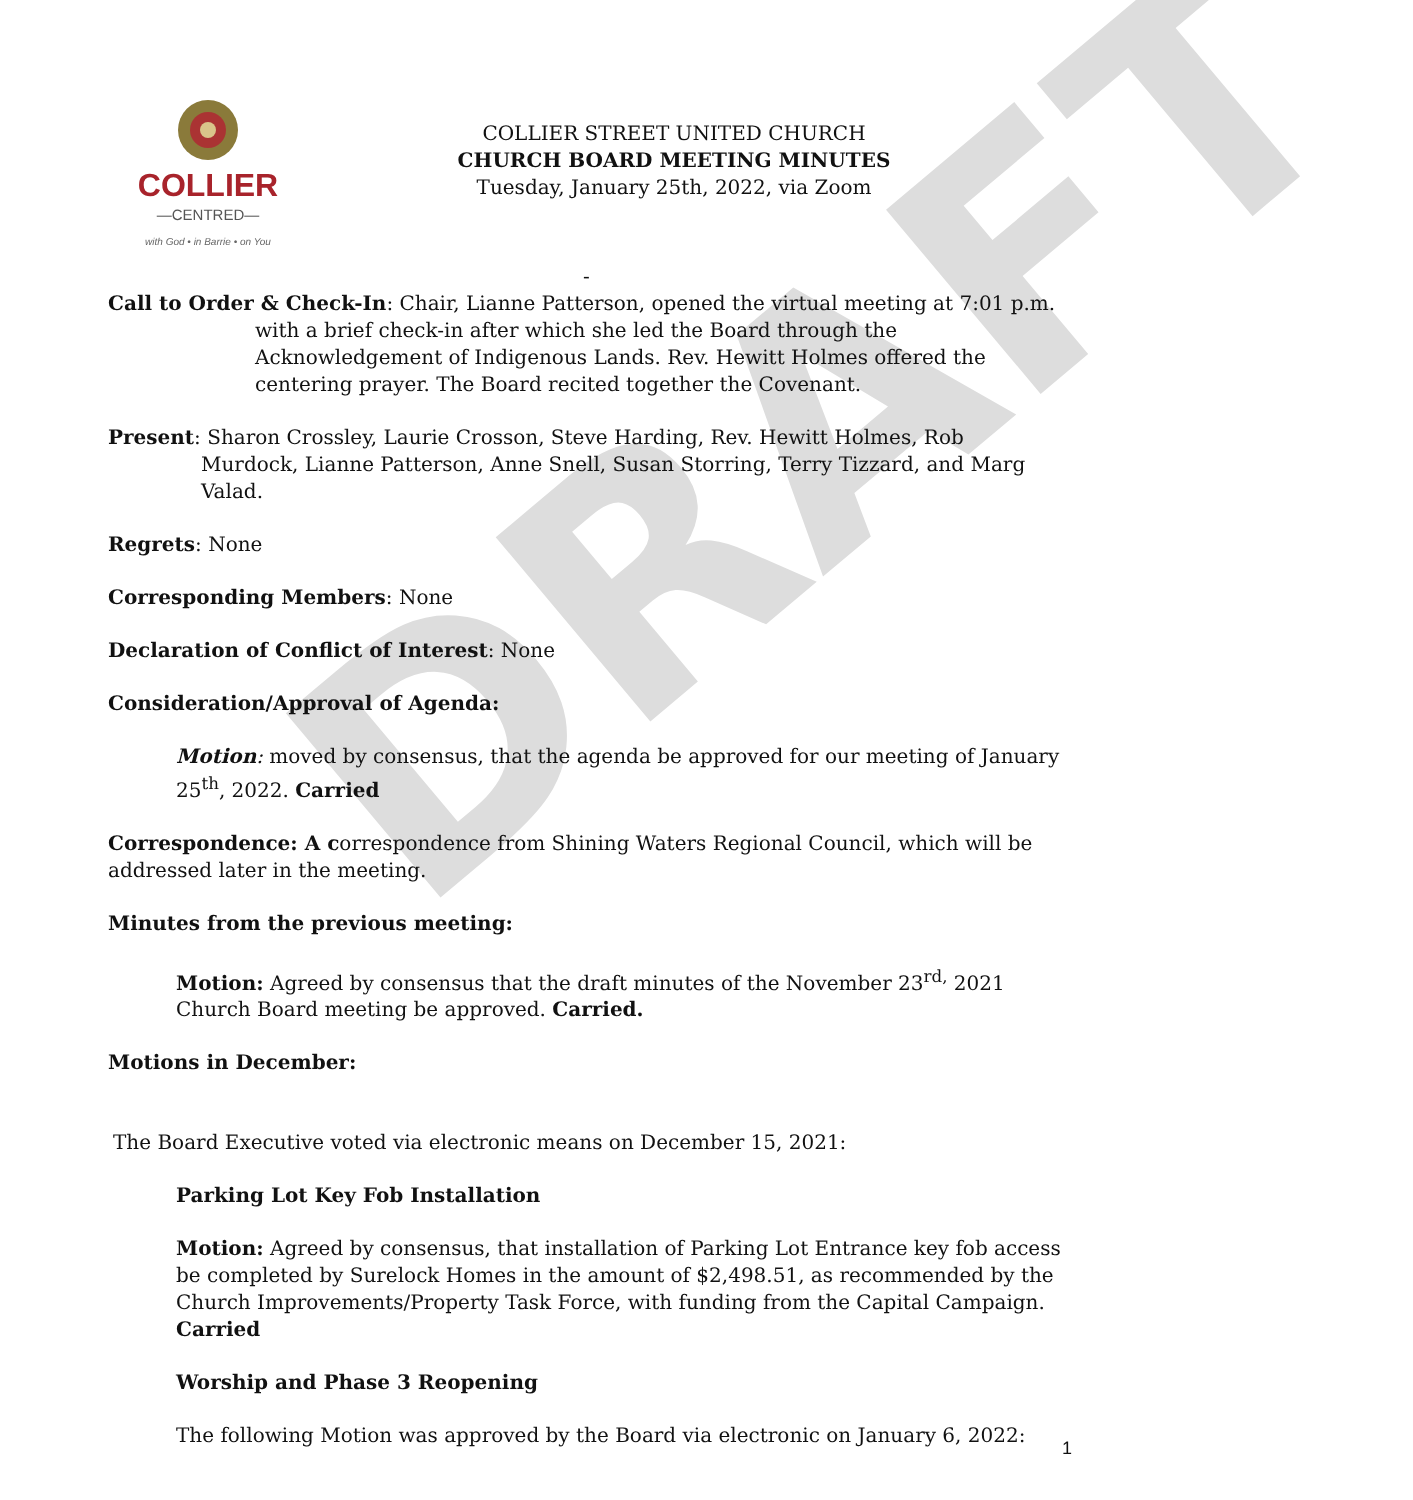DRAFT
COLLIER
—CENTRED—
with God • in Barrie • on You
COLLIER STREET UNITED CHURCH
CHURCH BOARD MEETING MINUTES
Tuesday, January 25th, 2022, via Zoom
-
Call to Order & Check-In: Chair, Lianne Patterson, opened the virtual meeting at 7:01 p.m. with a brief check-in after which she led the Board through the Acknowledgement of Indigenous Lands. Rev. Hewitt Holmes offered the centering prayer. The Board recited together the Covenant.
Present: Sharon Crossley, Laurie Crosson, Steve Harding, Rev. Hewitt Holmes, Rob Murdock, Lianne Patterson, Anne Snell, Susan Storring, Terry Tizzard, and Marg Valad.
Regrets: None
Corresponding Members: None
Declaration of Conflict of Interest: None
Consideration/Approval of Agenda:
Motion: moved by consensus, that the agenda be approved for our meeting of January 25<sup>th</sup>, 2022. Carried
Correspondence: A correspondence from Shining Waters Regional Council, which will be addressed later in the meeting.
Minutes from the previous meeting:
Motion: Agreed by consensus that the draft minutes of the November 23<sup>rd,</sup> 2021 Church Board meeting be approved. Carried.
Motions in December:
The Board Executive voted via electronic means on December 15, 2021:
Parking Lot Key Fob Installation
Motion: Agreed by consensus, that installation of Parking Lot Entrance key fob access be completed by Surelock Homes in the amount of $2,498.51, as recommended by the Church Improvements/Property Task Force, with funding from the Capital Campaign. Carried
Worship and Phase 3 Reopening
The following Motion was approved by the Board via electronic on January 6, 2022:
1